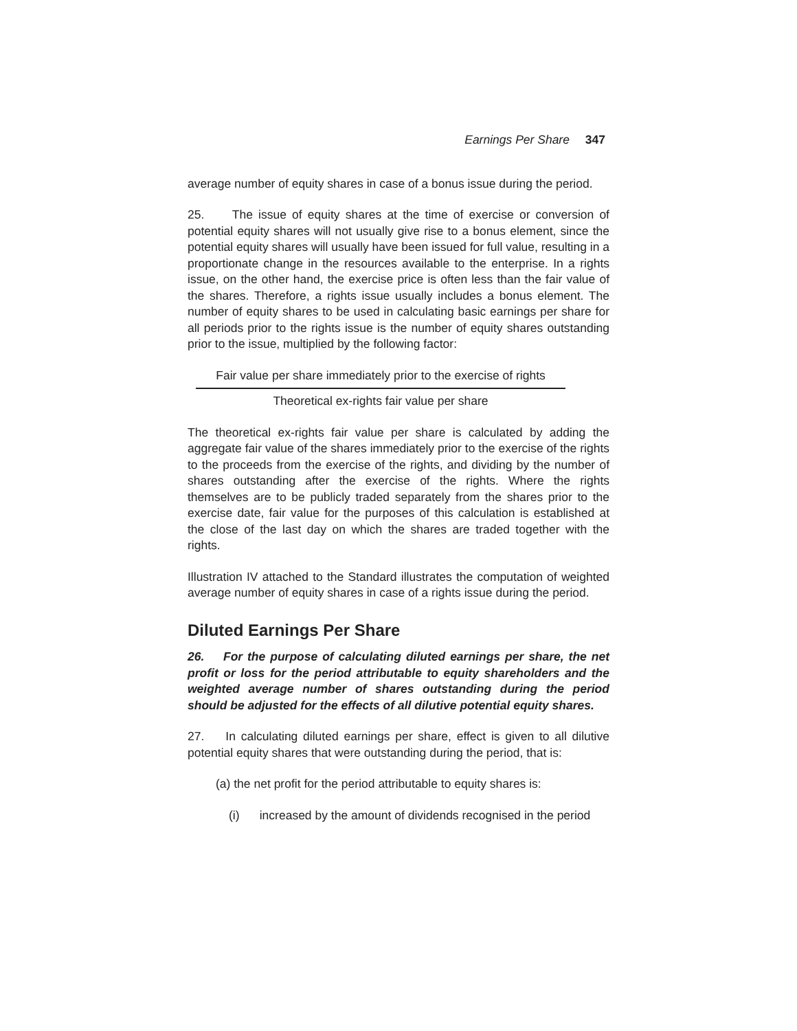Earnings Per Share 347
average number of equity shares in case of a bonus issue during the period.
25. The issue of equity shares at the time of exercise or conversion of potential equity shares will not usually give rise to a bonus element, since the potential equity shares will usually have been issued for full value, resulting in a proportionate change in the resources available to the enterprise. In a rights issue, on the other hand, the exercise price is often less than the fair value of the shares. Therefore, a rights issue usually includes a bonus element. The number of equity shares to be used in calculating basic earnings per share for all periods prior to the rights issue is the number of equity shares outstanding prior to the issue, multiplied by the following factor:
Fair value per share immediately prior to the exercise of rights
Theoretical ex-rights fair value per share
The theoretical ex-rights fair value per share is calculated by adding the aggregate fair value of the shares immediately prior to the exercise of the rights to the proceeds from the exercise of the rights, and dividing by the number of shares outstanding after the exercise of the rights. Where the rights themselves are to be publicly traded separately from the shares prior to the exercise date, fair value for the purposes of this calculation is established at the close of the last day on which the shares are traded together with the rights.
Illustration IV attached to the Standard illustrates the computation of weighted average number of equity shares in case of a rights issue during the period.
Diluted Earnings Per Share
26. For the purpose of calculating diluted earnings per share, the net profit or loss for the period attributable to equity shareholders and the weighted average number of shares outstanding during the period should be adjusted for the effects of all dilutive potential equity shares.
27. In calculating diluted earnings per share, effect is given to all dilutive potential equity shares that were outstanding during the period, that is:
(a) the net profit for the period attributable to equity shares is:
(i) increased by the amount of dividends recognised in the period